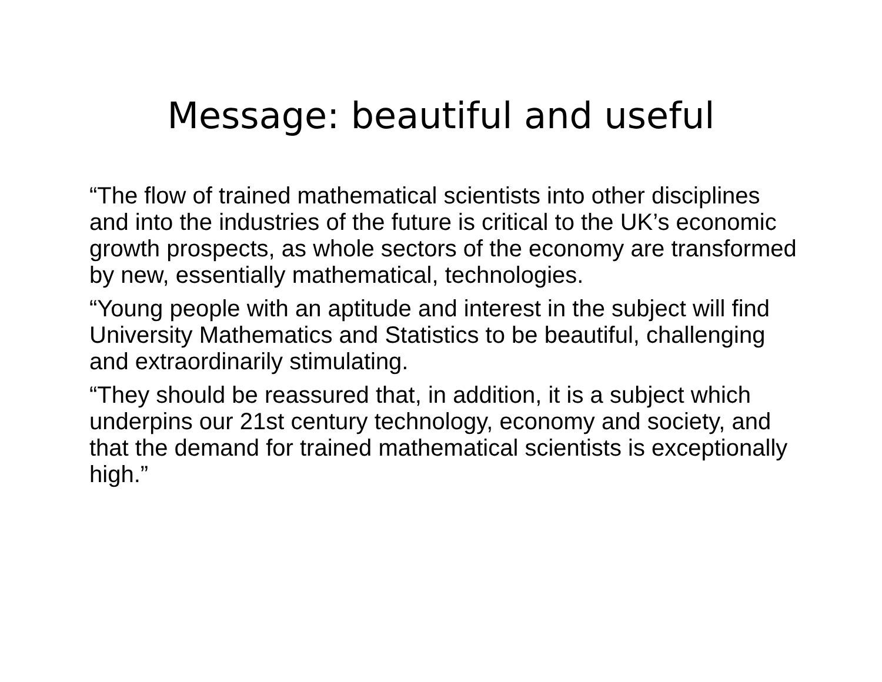Message: beautiful and useful
“The flow of trained mathematical scientists into other disciplines and into the industries of the future is critical to the UK’s economic growth prospects, as whole sectors of the economy are transformed by new, essentially mathematical, technologies.
“Young people with an aptitude and interest in the subject will find University Mathematics and Statistics to be beautiful, challenging and extraordinarily stimulating.
“They should be reassured that, in addition, it is a subject which underpins our 21st century technology, economy and society, and that the demand for trained mathematical scientists is exceptionally high.”